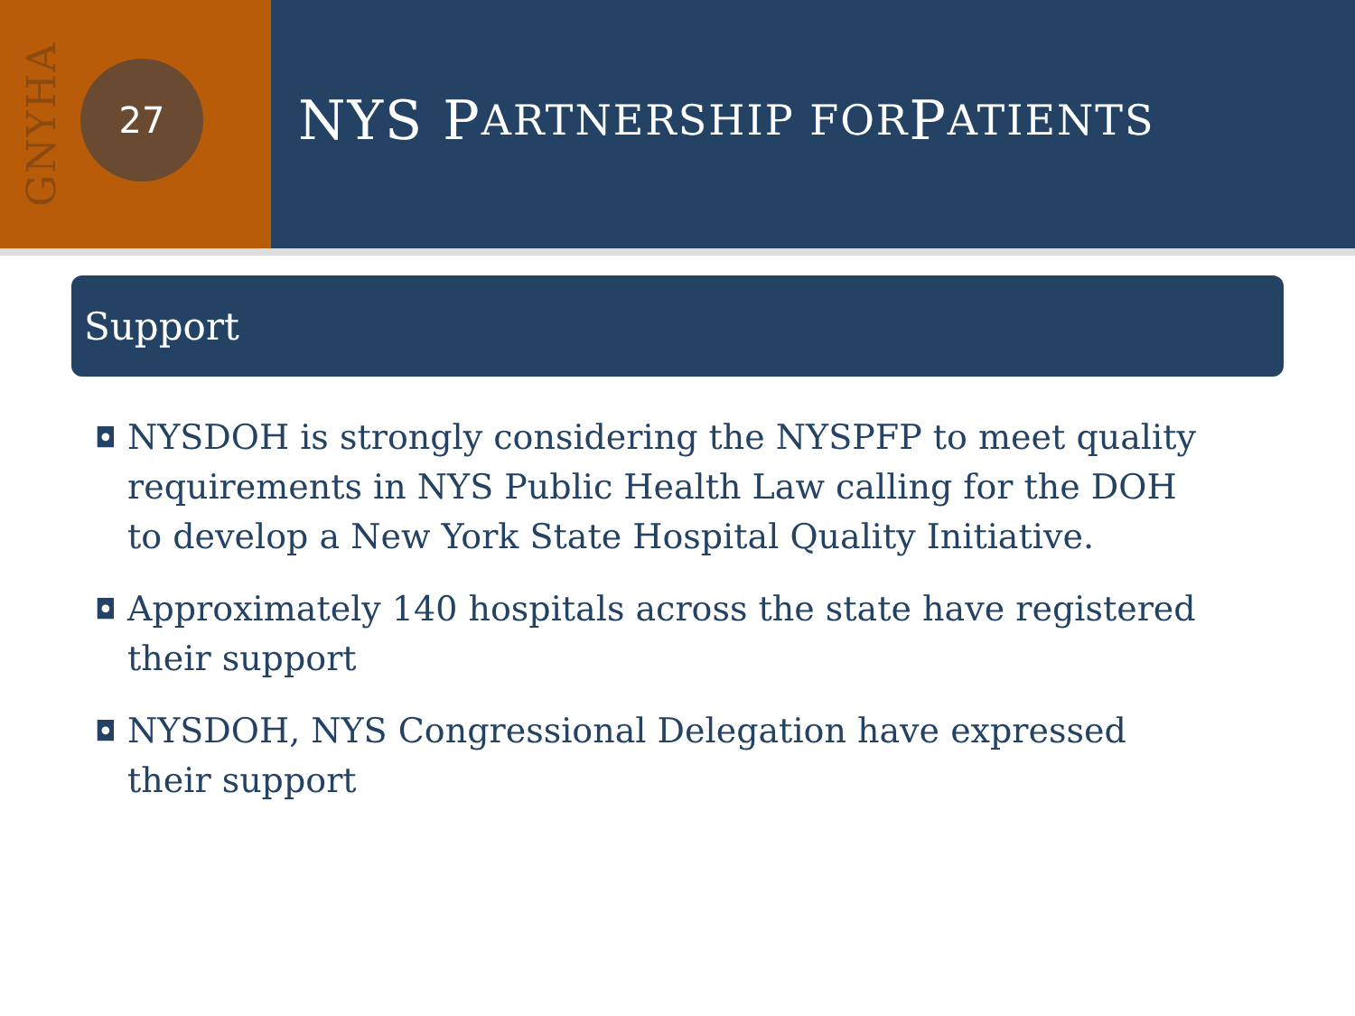GNYHA
27
NYS P ARTNERSHIP FOR P ATIENTS
Support
◘ NYSDOH is strongly considering the NYSPFP to meet quality requirements in NYS Public Health Law calling for the DOH to develop a New York State Hospital Quality Initiative.
◘ Approximately 140 hospitals across the state have registered their support
◘ NYSDOH, NYS Congressional Delegation have expressed their support